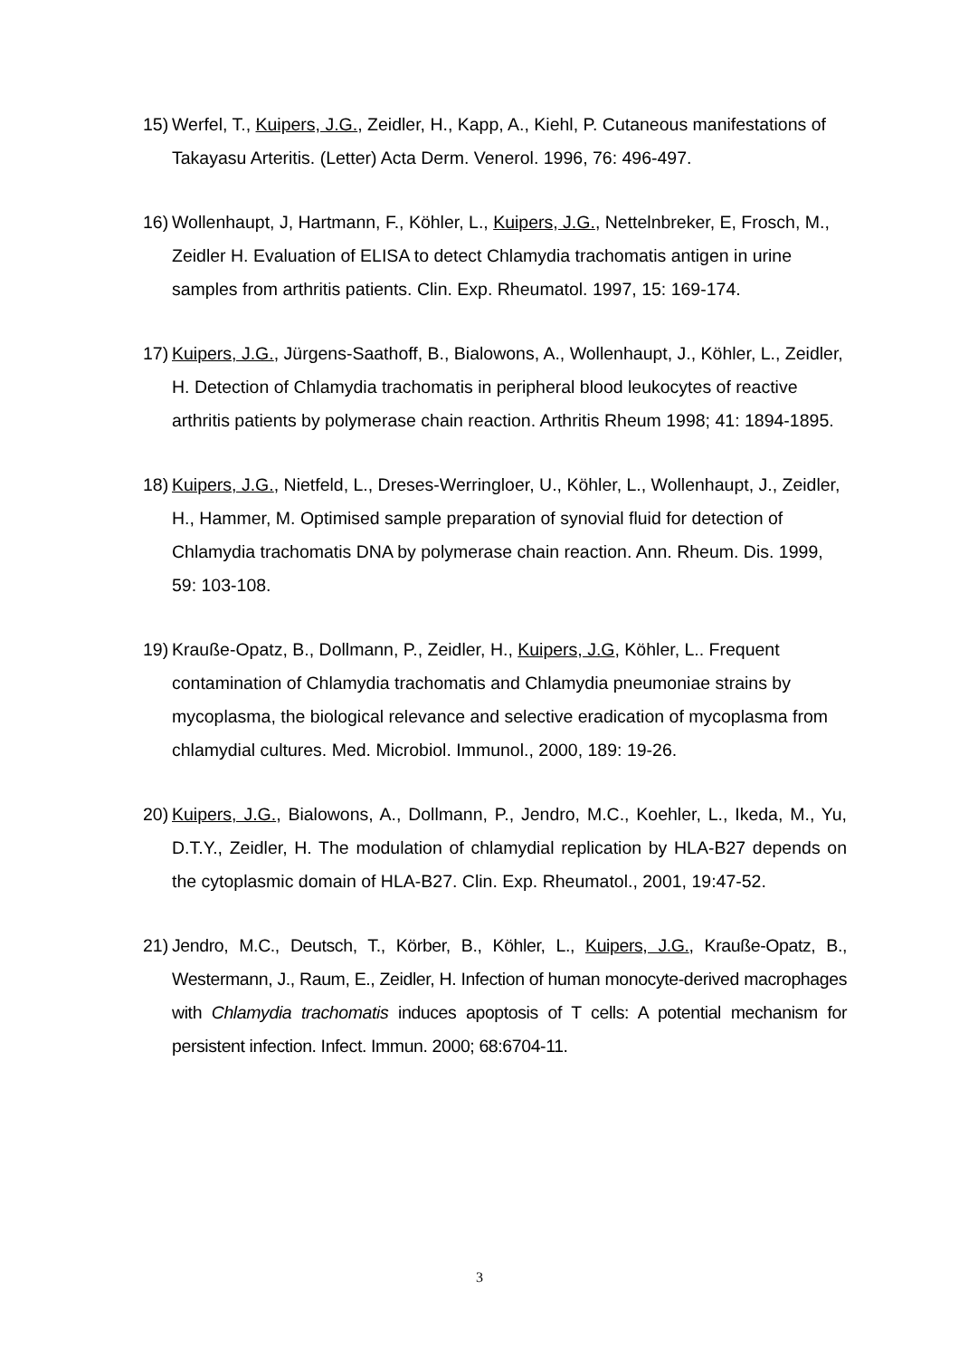15) Werfel, T., Kuipers, J.G., Zeidler, H., Kapp, A., Kiehl, P. Cutaneous manifestations of Takayasu Arteritis. (Letter) Acta Derm. Venerol. 1996, 76: 496-497.
16) Wollenhaupt, J, Hartmann, F., Köhler, L., Kuipers, J.G., Nettelnbreker, E, Frosch, M., Zeidler H. Evaluation of ELISA to detect Chlamydia trachomatis antigen in urine samples from arthritis patients. Clin. Exp. Rheumatol. 1997, 15: 169-174.
17) Kuipers, J.G., Jürgens-Saathoff, B., Bialowons, A., Wollenhaupt, J., Köhler, L., Zeidler, H. Detection of Chlamydia trachomatis in peripheral blood leukocytes of reactive arthritis patients by polymerase chain reaction. Arthritis Rheum 1998; 41: 1894-1895.
18) Kuipers, J.G., Nietfeld, L., Dreses-Werringloer, U., Köhler, L., Wollenhaupt, J., Zeidler, H., Hammer, M. Optimised sample preparation of synovial fluid for detection of Chlamydia trachomatis DNA by polymerase chain reaction. Ann. Rheum. Dis. 1999, 59: 103-108.
19) Krauße-Opatz, B., Dollmann, P., Zeidler, H., Kuipers, J.G, Köhler, L.. Frequent contamination of Chlamydia trachomatis and Chlamydia pneumoniae strains by mycoplasma, the biological relevance and selective eradication of mycoplasma from chlamydial cultures. Med. Microbiol. Immunol., 2000, 189: 19-26.
20) Kuipers, J.G., Bialowons, A., Dollmann, P., Jendro, M.C., Koehler, L., Ikeda, M., Yu, D.T.Y., Zeidler, H. The modulation of chlamydial replication by HLA-B27 depends on the cytoplasmic domain of HLA-B27. Clin. Exp. Rheumatol., 2001, 19:47-52.
21) Jendro, M.C., Deutsch, T., Körber, B., Köhler, L., Kuipers, J.G., Krauße-Opatz, B., Westermann, J., Raum, E., Zeidler, H. Infection of human monocyte-derived macrophages with Chlamydia trachomatis induces apoptosis of T cells: A potential mechanism for persistent infection. Infect. Immun. 2000; 68:6704-11.
3